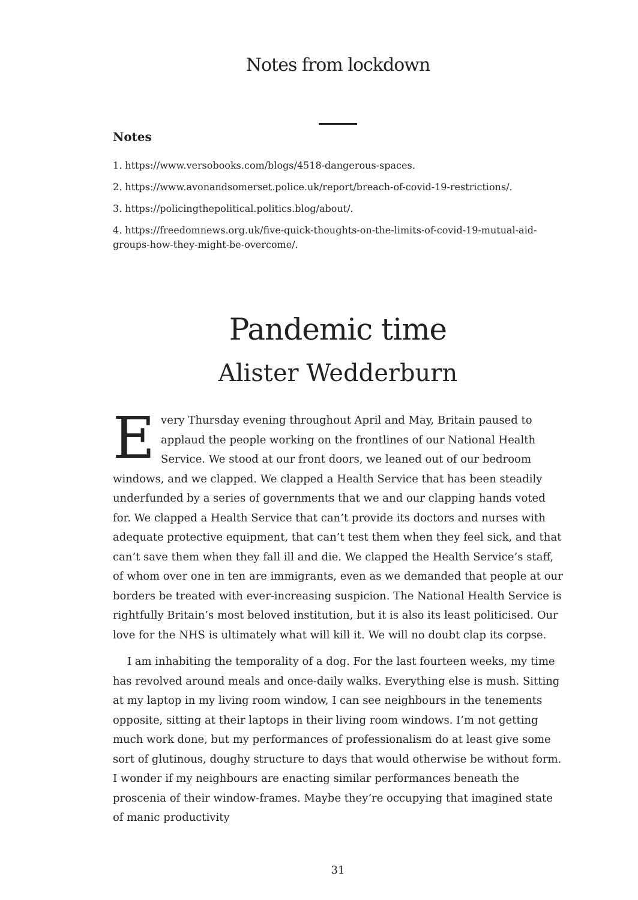Notes from lockdown
Notes
1. https://www.versobooks.com/blogs/4518-dangerous-spaces.
2. https://www.avonandsomerset.police.uk/report/breach-of-covid-19-restrictions/.
3. https://policingthepolitical.politics.blog/about/.
4. https://freedomnews.org.uk/five-quick-thoughts-on-the-limits-of-covid-19-mutual-aid-groups-how-they-might-be-overcome/.
Pandemic time
Alister Wedderburn
Every Thursday evening throughout April and May, Britain paused to applaud the people working on the frontlines of our National Health Service. We stood at our front doors, we leaned out of our bedroom windows, and we clapped. We clapped a Health Service that has been steadily underfunded by a series of governments that we and our clapping hands voted for. We clapped a Health Service that can’t provide its doctors and nurses with adequate protective equipment, that can’t test them when they feel sick, and that can’t save them when they fall ill and die. We clapped the Health Service’s staff, of whom over one in ten are immigrants, even as we demanded that people at our borders be treated with ever-increasing suspicion. The National Health Service is rightfully Britain’s most beloved institution, but it is also its least politicised. Our love for the NHS is ultimately what will kill it. We will no doubt clap its corpse.
I am inhabiting the temporality of a dog. For the last fourteen weeks, my time has revolved around meals and once-daily walks. Everything else is mush. Sitting at my laptop in my living room window, I can see neighbours in the tenements opposite, sitting at their laptops in their living room windows. I’m not getting much work done, but my performances of professionalism do at least give some sort of glutinous, doughy structure to days that would otherwise be without form. I wonder if my neighbours are enacting similar performances beneath the proscenia of their window-frames. Maybe they’re occupying that imagined state of manic productivity
31